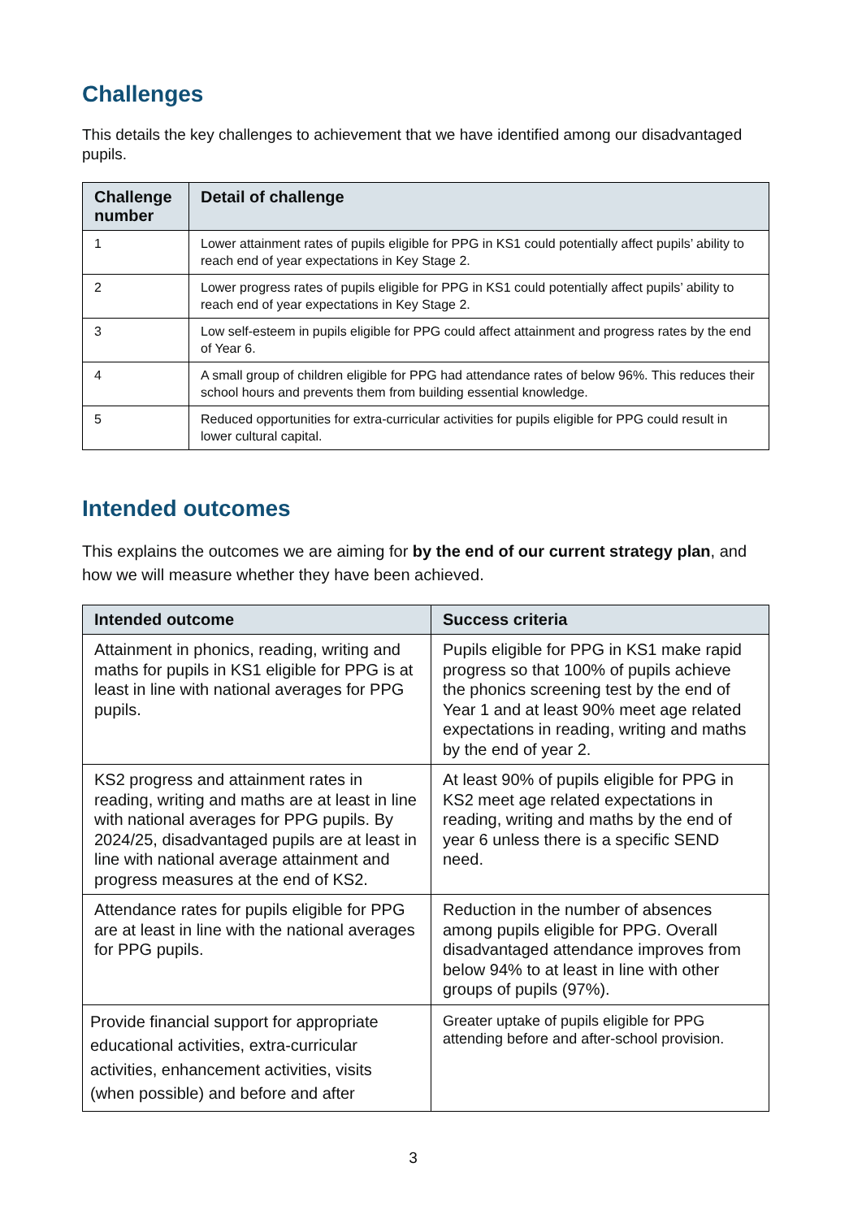Challenges
This details the key challenges to achievement that we have identified among our disadvantaged pupils.
| Challenge number | Detail of challenge |
| --- | --- |
| 1 | Lower attainment rates of pupils eligible for PPG in KS1 could potentially affect pupils’ ability to reach end of year expectations in Key Stage 2. |
| 2 | Lower progress rates of pupils eligible for PPG in KS1 could potentially affect pupils’ ability to reach end of year expectations in Key Stage 2. |
| 3 | Low self-esteem in pupils eligible for PPG could affect attainment and progress rates by the end of Year 6. |
| 4 | A small group of children eligible for PPG had attendance rates of below 96%. This reduces their school hours and prevents them from building essential knowledge. |
| 5 | Reduced opportunities for extra-curricular activities for pupils eligible for PPG could result in lower cultural capital. |
Intended outcomes
This explains the outcomes we are aiming for by the end of our current strategy plan, and how we will measure whether they have been achieved.
| Intended outcome | Success criteria |
| --- | --- |
| Attainment in phonics, reading, writing and maths for pupils in KS1 eligible for PPG is at least in line with national averages for PPG pupils. | Pupils eligible for PPG in KS1 make rapid progress so that 100% of pupils achieve the phonics screening test by the end of Year 1 and at least 90% meet age related expectations in reading, writing and maths by the end of year 2. |
| KS2 progress and attainment rates in reading, writing and maths are at least in line with national averages for PPG pupils. By 2024/25, disadvantaged pupils are at least in line with national average attainment and progress measures at the end of KS2. | At least 90% of pupils eligible for PPG in KS2 meet age related expectations in reading, writing and maths by the end of year 6 unless there is a specific SEND need. |
| Attendance rates for pupils eligible for PPG are at least in line with the national averages for PPG pupils. | Reduction in the number of absences among pupils eligible for PPG. Overall disadvantaged attendance improves from below 94% to at least in line with other groups of pupils (97%). |
| Provide financial support for appropriate educational activities, extra-curricular activities, enhancement activities, visits (when possible) and before and after | Greater uptake of pupils eligible for PPG attending before and after-school provision. |
3